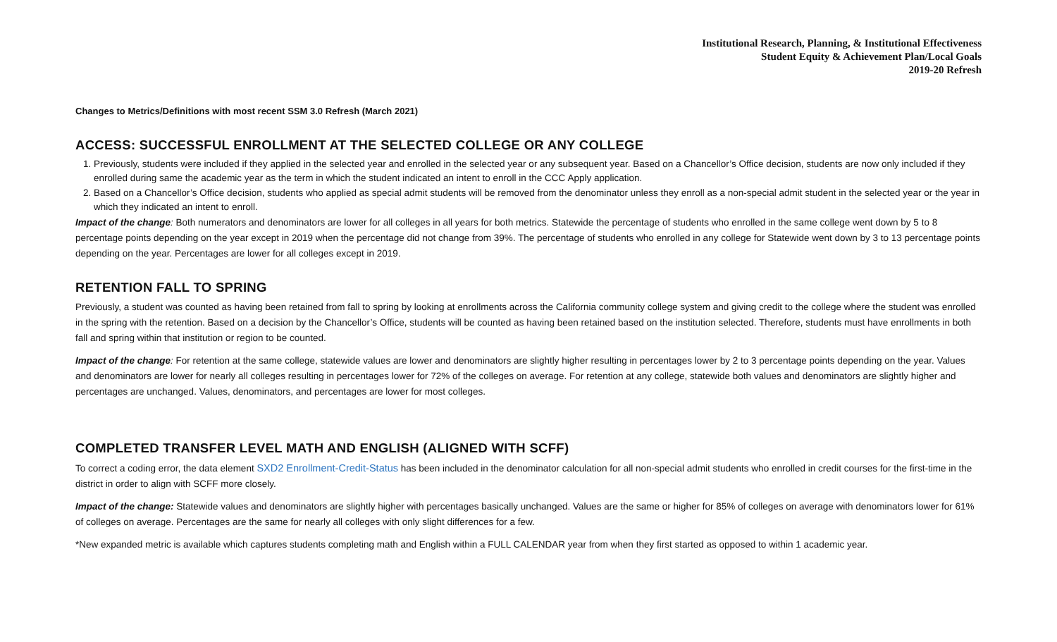Institutional Research, Planning, & Institutional Effectiveness
Student Equity & Achievement Plan/Local Goals
2019-20 Refresh
Changes to Metrics/Definitions with most recent SSM 3.0 Refresh (March 2021)
ACCESS: SUCCESSFUL ENROLLMENT AT THE SELECTED COLLEGE OR ANY COLLEGE
1. Previously, students were included if they applied in the selected year and enrolled in the selected year or any subsequent year. Based on a Chancellor’s Office decision, students are now only included if they enrolled during same the academic year as the term in which the student indicated an intent to enroll in the CCC Apply application.
2. Based on a Chancellor’s Office decision, students who applied as special admit students will be removed from the denominator unless they enroll as a non-special admit student in the selected year or the year in which they indicated an intent to enroll.
Impact of the change: Both numerators and denominators are lower for all colleges in all years for both metrics. Statewide the percentage of students who enrolled in the same college went down by 5 to 8 percentage points depending on the year except in 2019 when the percentage did not change from 39%. The percentage of students who enrolled in any college for Statewide went down by 3 to 13 percentage points depending on the year. Percentages are lower for all colleges except in 2019.
RETENTION FALL TO SPRING
Previously, a student was counted as having been retained from fall to spring by looking at enrollments across the California community college system and giving credit to the college where the student was enrolled in the spring with the retention. Based on a decision by the Chancellor’s Office, students will be counted as having been retained based on the institution selected. Therefore, students must have enrollments in both fall and spring within that institution or region to be counted.
Impact of the change: For retention at the same college, statewide values are lower and denominators are slightly higher resulting in percentages lower by 2 to 3 percentage points depending on the year. Values and denominators are lower for nearly all colleges resulting in percentages lower for 72% of the colleges on average. For retention at any college, statewide both values and denominators are slightly higher and percentages are unchanged. Values, denominators, and percentages are lower for most colleges.
COMPLETED TRANSFER LEVEL MATH AND ENGLISH (ALIGNED WITH SCFF)
To correct a coding error, the data element SXD2 Enrollment-Credit-Status has been included in the denominator calculation for all non-special admit students who enrolled in credit courses for the first-time in the district in order to align with SCFF more closely.
Impact of the change: Statewide values and denominators are slightly higher with percentages basically unchanged. Values are the same or higher for 85% of colleges on average with denominators lower for 61% of colleges on average. Percentages are the same for nearly all colleges with only slight differences for a few.
*New expanded metric is available which captures students completing math and English within a FULL CALENDAR year from when they first started as opposed to within 1 academic year.